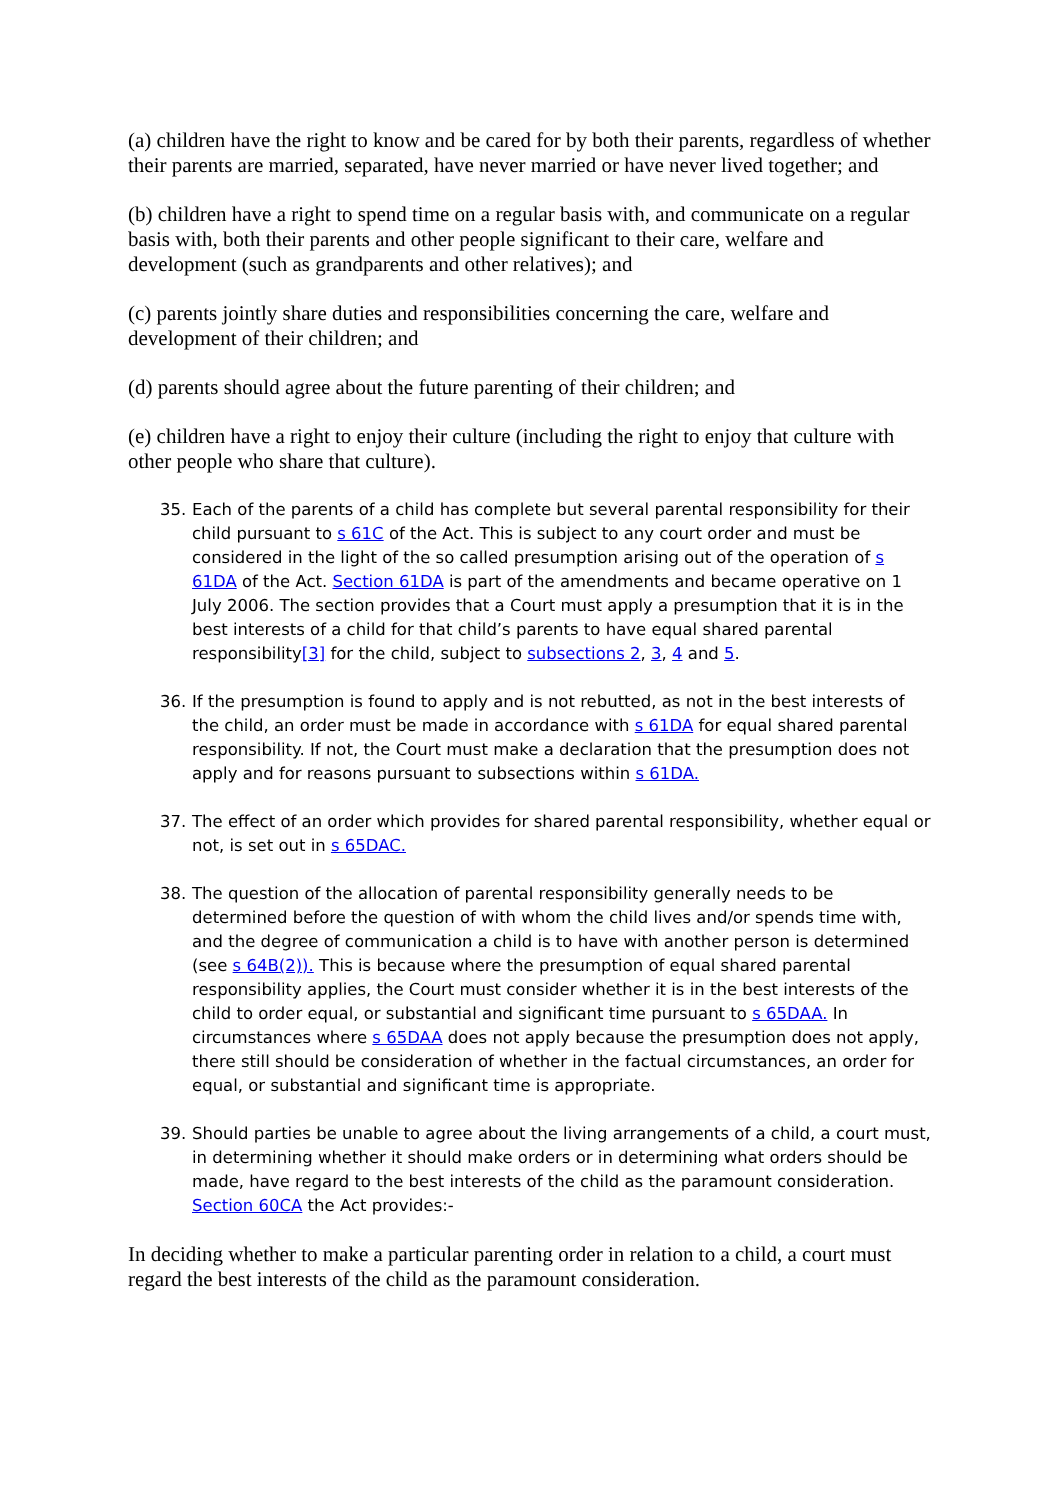(a) children have the right to know and be cared for by both their parents, regardless of whether their parents are married, separated, have never married or have never lived together; and
(b) children have a right to spend time on a regular basis with, and communicate on a regular basis with, both their parents and other people significant to their care, welfare and development (such as grandparents and other relatives); and
(c) parents jointly share duties and responsibilities concerning the care, welfare and development of their children; and
(d) parents should agree about the future parenting of their children; and
(e) children have a right to enjoy their culture (including the right to enjoy that culture with other people who share that culture).
35. Each of the parents of a child has complete but several parental responsibility for their child pursuant to s 61C of the Act. This is subject to any court order and must be considered in the light of the so called presumption arising out of the operation of s 61DA of the Act. Section 61DA is part of the amendments and became operative on 1 July 2006. The section provides that a Court must apply a presumption that it is in the best interests of a child for that child’s parents to have equal shared parental responsibility[3] for the child, subject to subsections 2, 3, 4 and 5.
36. If the presumption is found to apply and is not rebutted, as not in the best interests of the child, an order must be made in accordance with s 61DA for equal shared parental responsibility. If not, the Court must make a declaration that the presumption does not apply and for reasons pursuant to subsections within s 61DA.
37. The effect of an order which provides for shared parental responsibility, whether equal or not, is set out in s 65DAC.
38. The question of the allocation of parental responsibility generally needs to be determined before the question of with whom the child lives and/or spends time with, and the degree of communication a child is to have with another person is determined (see s 64B(2)). This is because where the presumption of equal shared parental responsibility applies, the Court must consider whether it is in the best interests of the child to order equal, or substantial and significant time pursuant to s 65DAA. In circumstances where s 65DAA does not apply because the presumption does not apply, there still should be consideration of whether in the factual circumstances, an order for equal, or substantial and significant time is appropriate.
39. Should parties be unable to agree about the living arrangements of a child, a court must, in determining whether it should make orders or in determining what orders should be made, have regard to the best interests of the child as the paramount consideration. Section 60CA the Act provides:-
In deciding whether to make a particular parenting order in relation to a child, a court must regard the best interests of the child as the paramount consideration.